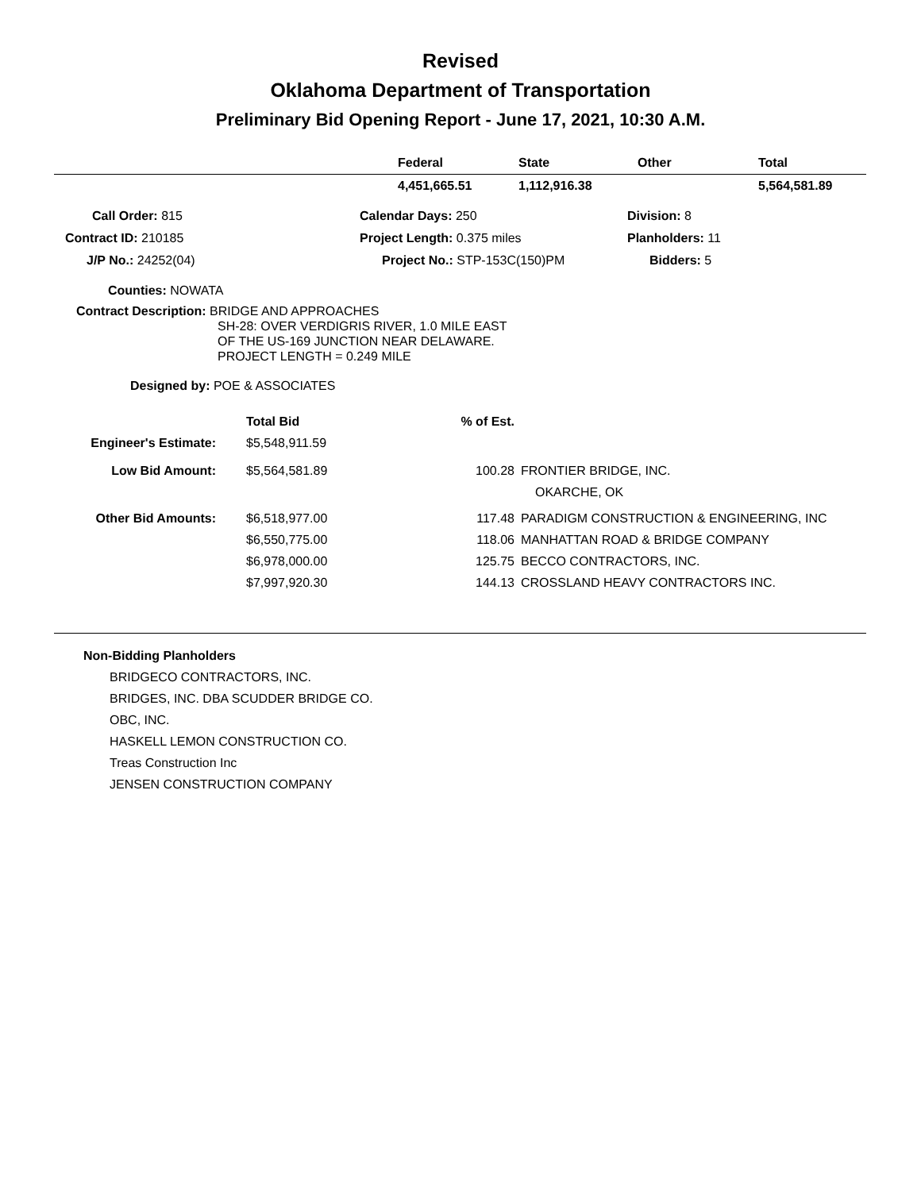Revised
Oklahoma Department of Transportation
Preliminary Bid Opening Report - June 17, 2021, 10:30 A.M.
| | Federal | State | Other | Total |
| --- | --- | --- | --- | --- |
| | 4,451,665.51 | 1,112,916.38 | | 5,564,581.89 |
| Call Order: 815 | Calendar Days: 250 | Division: 8 |
| Contract ID: 210185 | Project Length: 0.375 miles | Planholders: 11 |
| J/P No.: 24252(04) | Project No.: STP-153C(150)PM | Bidders: 5 |
Counties: NOWATA
Contract Description: BRIDGE AND APPROACHES
SH-28: OVER VERDIGRIS RIVER, 1.0 MILE EAST
OF THE US-169 JUNCTION NEAR DELAWARE.
PROJECT LENGTH = 0.249 MILE
Designed by: POE & ASSOCIATES
| | Total Bid | % of Est. | |
| --- | --- | --- | --- |
| Engineer's Estimate: | $5,548,911.59 | | |
| Low Bid Amount: | $5,564,581.89 | 100.28 | FRONTIER BRIDGE, INC. |
| | | | OKARCHE, OK |
| Other Bid Amounts: | $6,518,977.00 | 117.48 | PARADIGM CONSTRUCTION & ENGINEERING, INC |
| | $6,550,775.00 | 118.06 | MANHATTAN ROAD & BRIDGE COMPANY |
| | $6,978,000.00 | 125.75 | BECCO CONTRACTORS, INC. |
| | $7,997,920.30 | 144.13 | CROSSLAND HEAVY CONTRACTORS INC. |
Non-Bidding Planholders
BRIDGECO CONTRACTORS, INC.
BRIDGES, INC. DBA SCUDDER BRIDGE CO.
OBC, INC.
HASKELL LEMON CONSTRUCTION CO.
Treas Construction Inc
JENSEN CONSTRUCTION COMPANY